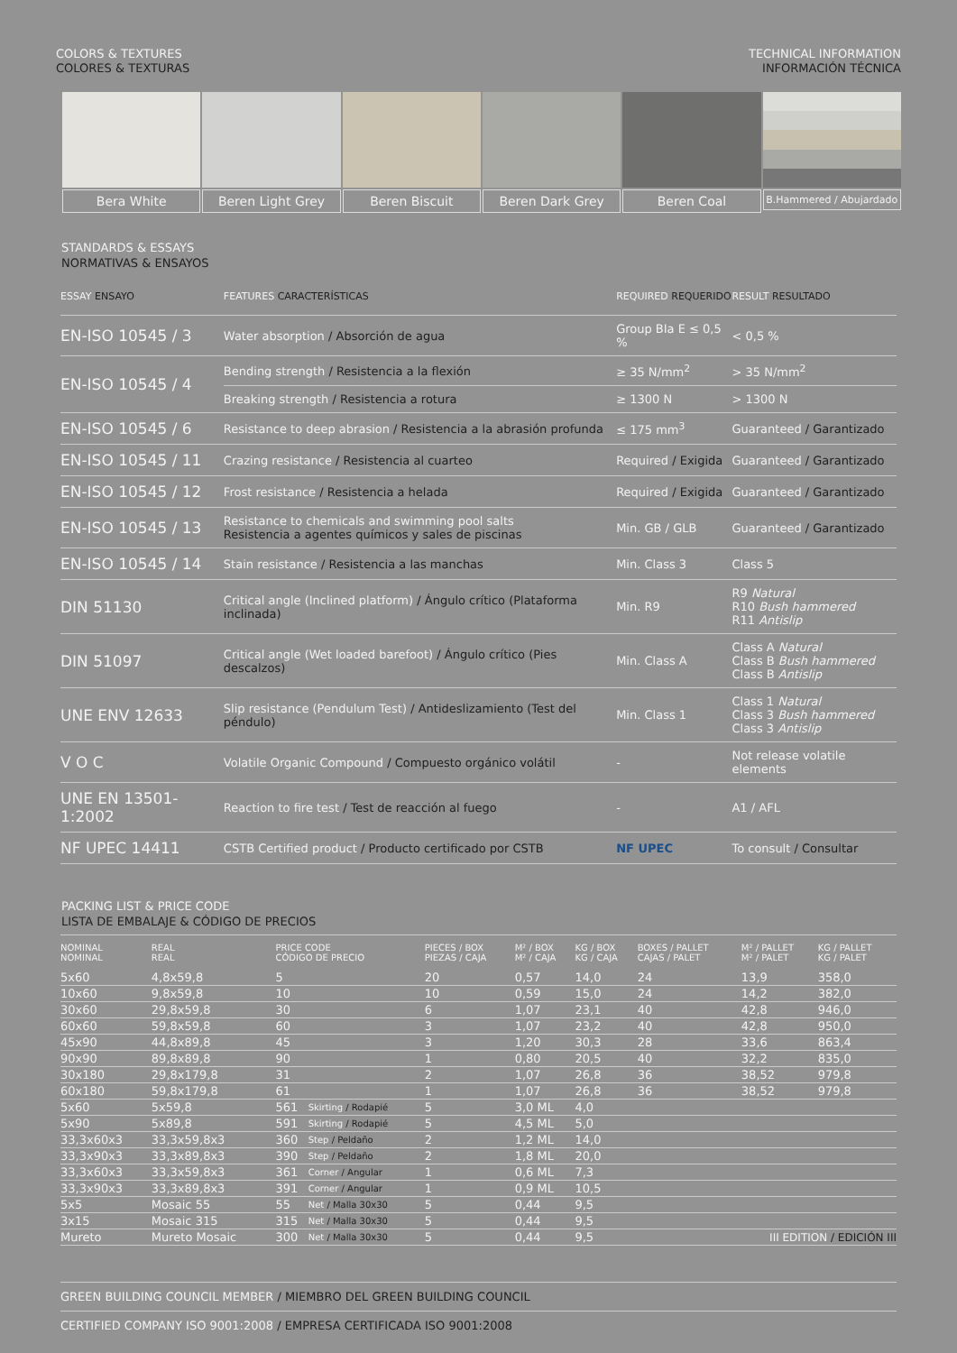COLORS & TEXTURES
COLORES & TEXTURAS
TECHNICAL INFORMATION
INFORMACIÓN TÉCNICA
Bera White Beren Light Grey Beren Biscuit Beren Dark Grey Beren Coal
B.Hammered / Abujardado
STANDARDS & ESSAYS
NORMATIVAS & ENSAYOS
| ESSAY ENSAYO | FEATURES CARACTERÍSTICAS | REQUIRED REQUERIDO | RESULT RESULTADO |
| --- | --- | --- | --- |
| EN-ISO 10545 / 3 | Water absorption / Absorción de agua | Group BIa E ≤ 0,5 % | < 0,5 % |
| EN-ISO 10545 / 4 | Bending strength / Resistencia a la flexión | ≥ 35 N/mm<sup>2</sup> | > 35 N/mm<sup>2</sup> |
| | Breaking strength / Resistencia a rotura | ≥ 1300 N | > 1300 N |
| EN-ISO 10545 / 6 | Resistance to deep abrasion / Resistencia a la abrasión profunda | ≤ 175 mm<sup>3</sup> | Guaranteed / Garantizado |
| EN-ISO 10545 / 11 | Crazing resistance / Resistencia al cuarteo | Required / Exigida | Guaranteed / Garantizado |
| EN-ISO 10545 / 12 | Frost resistance / Resistencia a helada | Required / Exigida | Guaranteed / Garantizado |
| EN-ISO 10545 / 13 | Resistance to chemicals and swimming pool salts Resistencia a agentes químicos y sales de piscinas | Min. GB / GLB | Guaranteed / Garantizado |
| EN-ISO 10545 / 14 | Stain resistance / Resistencia a las manchas | Min. Class 3 | Class 5 |
| DIN 51130 | Critical angle (Inclined platform) / Ángulo crítico (Plataforma inclinada) | Min. R9 | R9 Natural R10 Bush hammered R11 Antislip |
| DIN 51097 | Critical angle (Wet loaded barefoot) / Ángulo crítico (Pies descalzos) | Min. Class A | Class A Natural Class B Bush hammered Class B Antislip |
| UNE ENV 12633 | Slip resistance (Pendulum Test) / Antideslizamiento (Test del péndulo) | Min. Class 1 | Class 1 Natural Class 3 Bush hammered Class 3 Antislip |
| V O C | Volatile Organic Compound / Compuesto orgánico volátil | - | Not release volatile elements |
| UNE EN 13501-1:2002 | Reaction to fire test / Test de reacción al fuego | - | A1 / AFL |
| NF UPEC 14411 | CSTB Certified product / Producto certificado por CSTB | NF UPEC | To consult / Consultar |
PACKING LIST & PRICE CODE
LISTA DE EMBALAJE & CÓDIGO DE PRECIOS
| NOMINAL NOMINAL | REAL REAL | PRICE CODE CÓDIGO DE PRECIO | | PIECES / BOX PIEZAS / CAJA | M² / BOX M² / CAJA | KG / BOX KG / CAJA | BOXES / PALLET CAJAS / PALET | M² / PALLET M² / PALET | KG / PALLET KG / PALET |
| --- | --- | --- | --- | --- | --- | --- | --- | --- | --- |
| 5x60 | 4,8x59,8 | 5 | | 20 | 0,57 | 14,0 | 24 | 13,9 | 358,0 |
| 10x60 | 9,8x59,8 | 10 | | 10 | 0,59 | 15,0 | 24 | 14,2 | 382,0 |
| 30x60 | 29,8x59,8 | 30 | | 6 | 1,07 | 23,1 | 40 | 42,8 | 946,0 |
| 60x60 | 59,8x59,8 | 60 | | 3 | 1,07 | 23,2 | 40 | 42,8 | 950,0 |
| 45x90 | 44,8x89,8 | 45 | | 3 | 1,20 | 30,3 | 28 | 33,6 | 863,4 |
| 90x90 | 89,8x89,8 | 90 | | 1 | 0,80 | 20,5 | 40 | 32,2 | 835,0 |
| 30x180 | 29,8x179,8 | 31 | | 2 | 1,07 | 26,8 | 36 | 38,52 | 979,8 |
| 60x180 | 59,8x179,8 | 61 | | 1 | 1,07 | 26,8 | 36 | 38,52 | 979,8 |
| 5x60 | 5x59,8 | 561 | Skirting / Rodapié | 5 | 3,0 ML | 4,0 | | | |
| 5x90 | 5x89,8 | 591 | Skirting / Rodapié | 5 | 4,5 ML | 5,0 | | | |
| 33,3x60x3 | 33,3x59,8x3 | 360 | Step / Peldaño | 2 | 1,2 ML | 14,0 | | | |
| 33,3x90x3 | 33,3x89,8x3 | 390 | Step / Peldaño | 2 | 1,8 ML | 20,0 | | | |
| 33,3x60x3 | 33,3x59,8x3 | 361 | Corner / Angular | 1 | 0,6 ML | 7,3 | | | |
| 33,3x90x3 | 33,3x89,8x3 | 391 | Corner / Angular | 1 | 0,9 ML | 10,5 | | | |
| 5x5 | Mosaic 55 | 55 | Net / Malla 30x30 | 5 | 0,44 | 9,5 | | | |
| 3x15 | Mosaic 315 | 315 | Net / Malla 30x30 | 5 | 0,44 | 9,5 | | | |
| Mureto | Mureto Mosaic | 300 | Net / Malla 30x30 | 5 | 0,44 | 9,5 | III EDITION / EDICIÓN III | | |
GREEN BUILDING COUNCIL MEMBER / MIEMBRO DEL GREEN BUILDING COUNCIL
CERTIFIED COMPANY ISO 9001:2008 / EMPRESA CERTIFICADA ISO 9001:2008